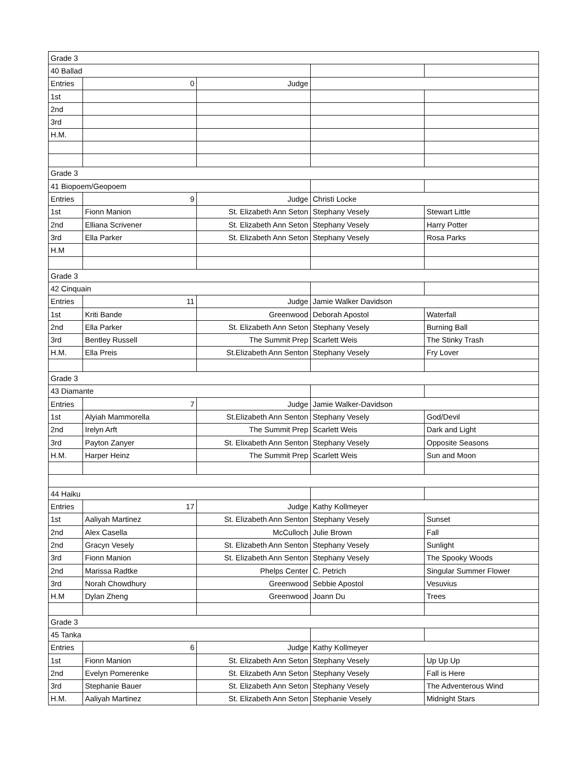| Grade 3 | | | | |
| 40 Ballad | | | | |
| Entries | 0 | Judge | | |
| 1st | | | | |
| 2nd | | | | |
| 3rd | | | | |
| H.M. | | | | |
| Grade 3 | | | | |
| 41 Biopoem/Geopoem | | | | |
| Entries | 9 | Judge | Christi Locke | |
| 1st | Fionn Manion | St. Elizabeth Ann Seton | Stephany Vesely | Stewart Little |
| 2nd | Elliana Scrivener | St. Elizabeth Ann Seton | Stephany Vesely | Harry Potter |
| 3rd | Ella Parker | St. Elizabeth Ann Seton | Stephany Vesely | Rosa Parks |
| H.M | | | | |
| Grade 3 | | | | |
| 42 Cinquain | | | | |
| Entries | 11 | Judge | Jamie Walker Davidson | |
| 1st | Kriti Bande | Greenwood | Deborah Apostol | Waterfall |
| 2nd | Ella Parker | St. Elizabeth Ann Seton | Stephany Vesely | Burning Ball |
| 3rd | Bentley Russell | The Summit Prep | Scarlett Weis | The Stinky Trash |
| H.M. | Ella Preis | St.Elizabeth Ann Senton | Stephany Vesely | Fry Lover |
| Grade 3 | | | | |
| 43 Diamante | | | | |
| Entries | 7 | Judge | Jamie Walker-Davidson | |
| 1st | Alyiah Mammorella | St.Elizabeth Ann Senton | Stephany Vesely | God/Devil |
| 2nd | Irelyn Arft | The Summit Prep | Scarlett Weis | Dark and Light |
| 3rd | Payton Zanyer | St. Elixabeth Ann Senton | Stephany Vesely | Opposite Seasons |
| H.M. | Harper Heinz | The Summit Prep | Scarlett Weis | Sun and Moon |
| 44 Haiku | | | | |
| Entries | 17 | Judge | Kathy Kollmeyer | |
| 1st | Aaliyah Martinez | St. Elizabeth Ann Senton | Stephany Vesely | Sunset |
| 2nd | Alex Casella | McCulloch | Julie Brown | Fall |
| 2nd | Gracyn Vesely | St. Elizabeth Ann Senton | Stephany Vesely | Sunlight |
| 3rd | Fionn Manion | St. Elizabeth Ann Senton | Stephany Vesely | The Spooky Woods |
| 2nd | Marissa Radtke | Phelps Center | C. Petrich | Singular Summer Flower |
| 3rd | Norah Chowdhury | Greenwood | Sebbie Apostol | Vesuvius |
| H.M | Dylan Zheng | Greenwood | Joann Du | Trees |
| Grade 3 | | | | |
| 45 Tanka | | | | |
| Entries | 6 | Judge | Kathy Kollmeyer | |
| 1st | Fionn Manion | St. Elizabeth Ann Seton | Stephany Vesely | Up Up Up |
| 2nd | Evelyn Pomerenke | St. Elizabeth Ann Seton | Stephany Vesely | Fall is Here |
| 3rd | Stephanie Bauer | St. Elizabeth Ann Seton | Stephany Vesely | The Adventerous Wind |
| H.M. | Aaliyah Martinez | St. Elizabeth Ann Seton | Stephanie Vesely | Midnight Stars |